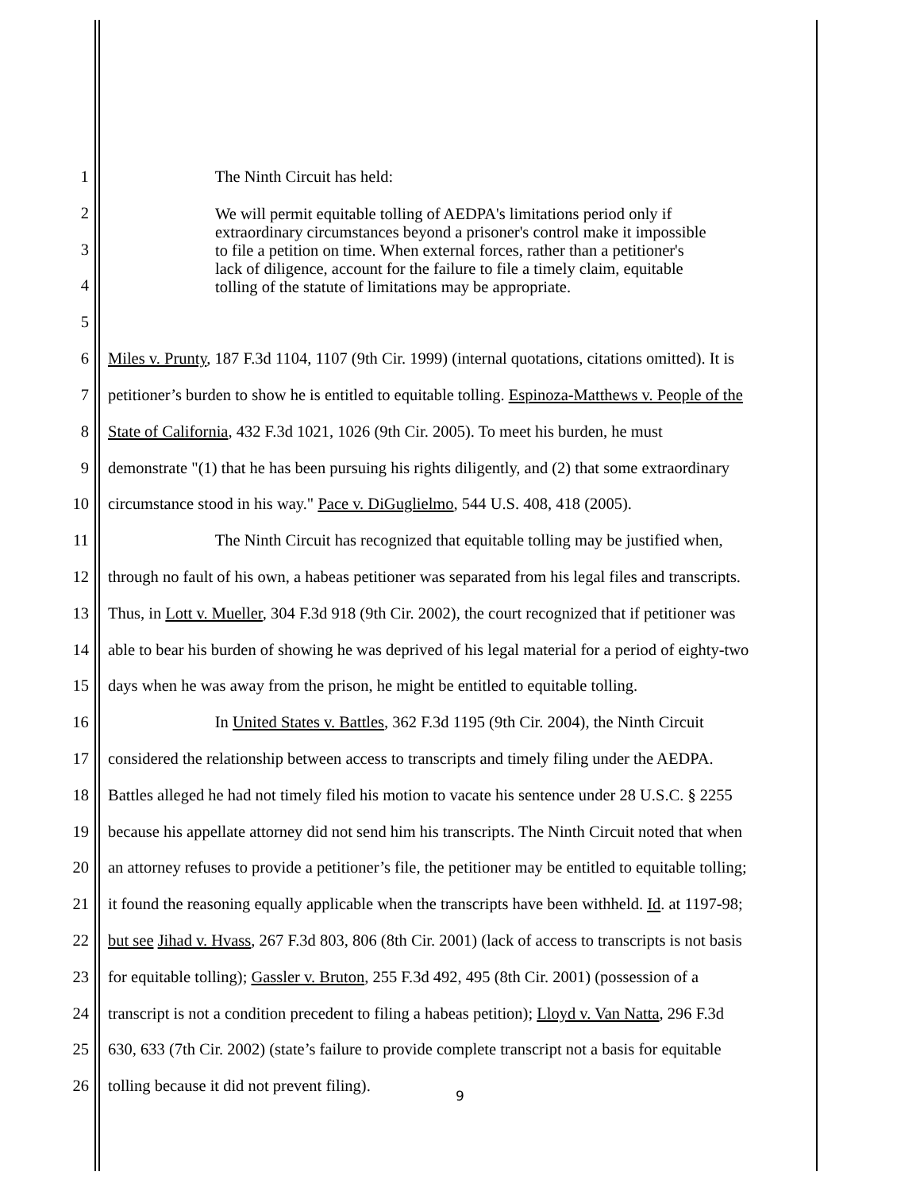1 The Ninth Circuit has held:
2
3
4
5
We will permit equitable tolling of AEDPA's limitations period only if extraordinary circumstances beyond a prisoner's control make it impossible to file a petition on time. When external forces, rather than a petitioner's lack of diligence, account for the failure to file a timely claim, equitable tolling of the statute of limitations may be appropriate.
6 Miles v. Prunty, 187 F.3d 1104, 1107 (9th Cir. 1999) (internal quotations, citations omitted). It is
7 petitioner’s burden to show he is entitled to equitable tolling. Espinoza-Matthews v. People of the
8 State of California, 432 F.3d 1021, 1026 (9th Cir. 2005). To meet his burden, he must
9 demonstrate "(1) that he has been pursuing his rights diligently, and (2) that some extraordinary
10 circumstance stood in his way." Pace v. DiGuglielmo, 544 U.S. 408, 418 (2005).
11 The Ninth Circuit has recognized that equitable tolling may be justified when,
12 through no fault of his own, a habeas petitioner was separated from his legal files and transcripts.
13 Thus, in Lott v. Mueller, 304 F.3d 918 (9th Cir. 2002), the court recognized that if petitioner was
14 able to bear his burden of showing he was deprived of his legal material for a period of eighty-two
15 days when he was away from the prison, he might be entitled to equitable tolling.
16 In United States v. Battles, 362 F.3d 1195 (9th Cir. 2004), the Ninth Circuit
17 considered the relationship between access to transcripts and timely filing under the AEDPA.
18 Battles alleged he had not timely filed his motion to vacate his sentence under 28 U.S.C. § 2255
19 because his appellate attorney did not send him his transcripts. The Ninth Circuit noted that when
20 an attorney refuses to provide a petitioner’s file, the petitioner may be entitled to equitable tolling;
21 it found the reasoning equally applicable when the transcripts have been withheld. Id. at 1197-98;
22 but see Jihad v. Hvass, 267 F.3d 803, 806 (8th Cir. 2001) (lack of access to transcripts is not basis
23 for equitable tolling); Gassler v. Bruton, 255 F.3d 492, 495 (8th Cir. 2001) (possession of a
24 transcript is not a condition precedent to filing a habeas petition); Lloyd v. Van Natta, 296 F.3d
25 630, 633 (7th Cir. 2002) (state’s failure to provide complete transcript not a basis for equitable
26 tolling because it did not prevent filing).
9